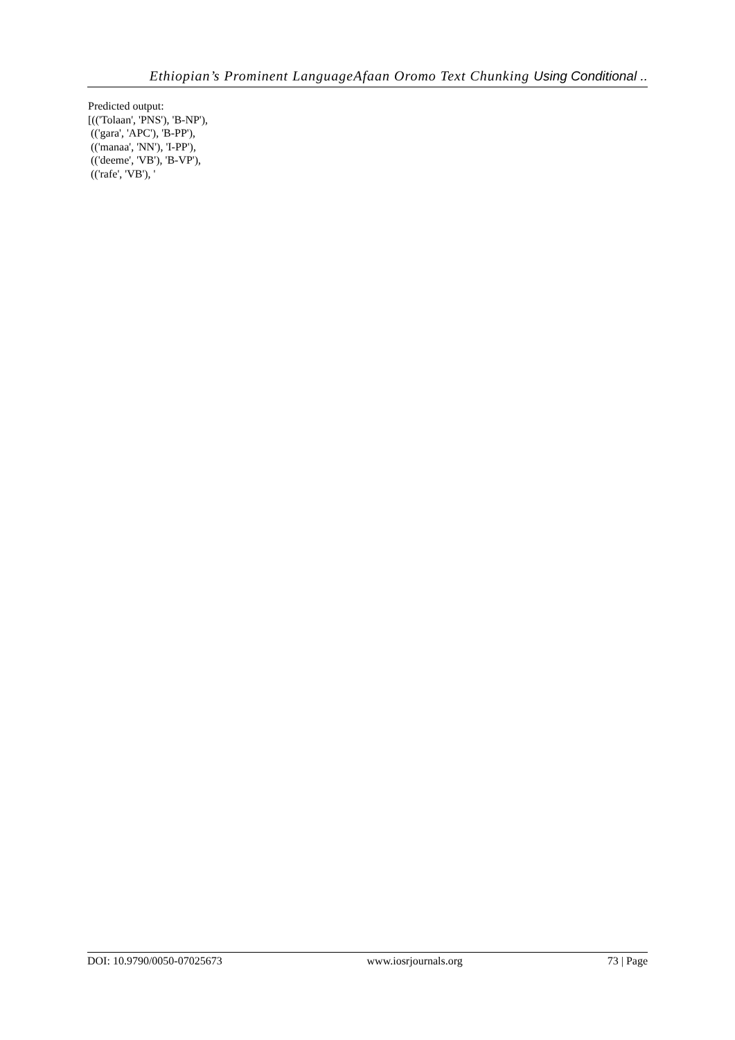Ethiopian’s Prominent LanguageAfaan Oromo Text Chunking Using Conditional ..
Predicted output:
[(('Tolaan', 'PNS'), 'B-NP'),
(('gara', 'APC'), 'B-PP'),
(('manaa', 'NN'), 'I-PP'),
(('deeme', 'VB'), 'B-VP'),
(('rafe', 'VB'), '
DOI: 10.9790/0050-07025673 www.iosrjournals.org 73 | Page